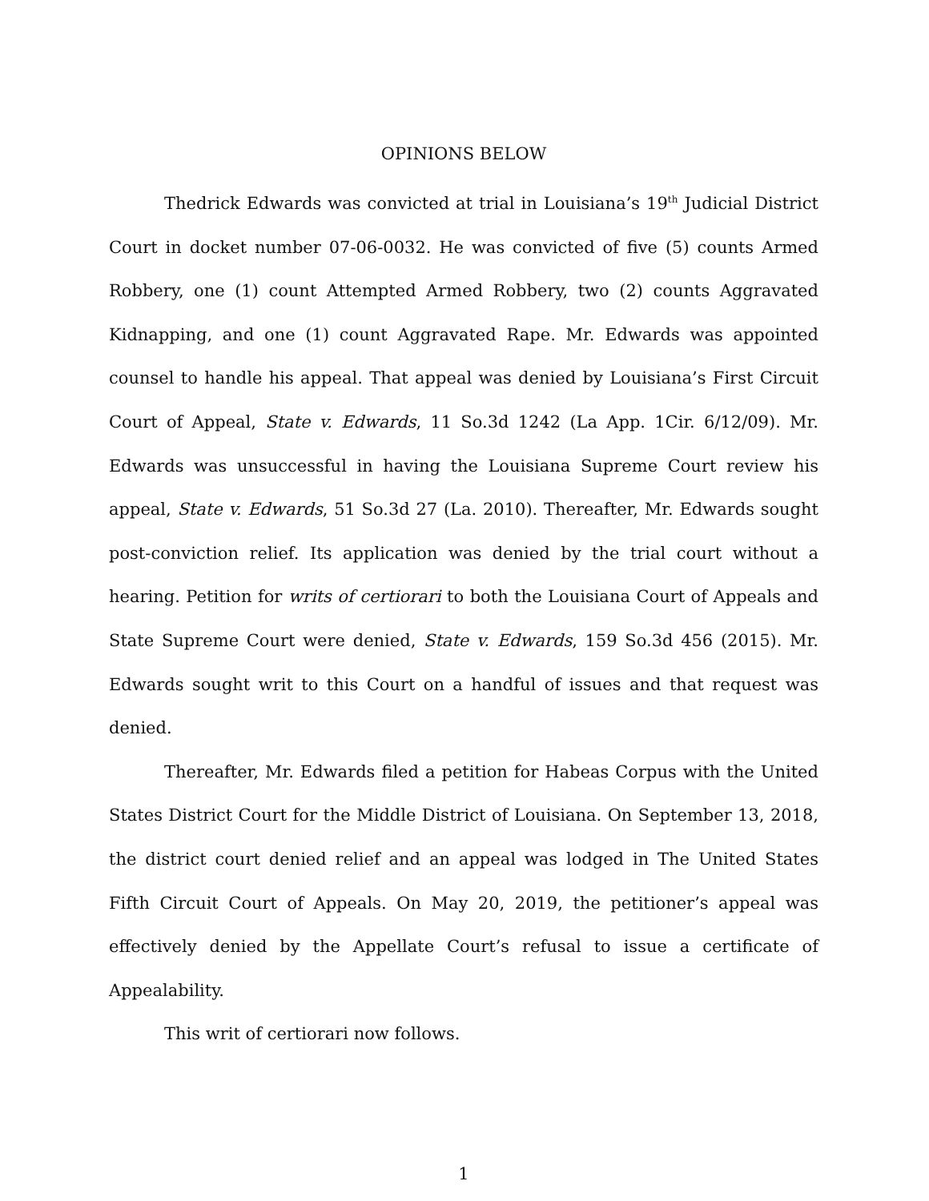OPINIONS BELOW
Thedrick Edwards was convicted at trial in Louisiana’s 19<sup>th</sup> Judicial District Court in docket number 07-06-0032. He was convicted of five (5) counts Armed Robbery, one (1) count Attempted Armed Robbery, two (2) counts Aggravated Kidnapping, and one (1) count Aggravated Rape. Mr. Edwards was appointed counsel to handle his appeal. That appeal was denied by Louisiana’s First Circuit Court of Appeal, State v. Edwards, 11 So.3d 1242 (La App. 1Cir. 6/12/09). Mr. Edwards was unsuccessful in having the Louisiana Supreme Court review his appeal, State v. Edwards, 51 So.3d 27 (La. 2010). Thereafter, Mr. Edwards sought post-conviction relief. Its application was denied by the trial court without a hearing. Petition for writs of certiorari to both the Louisiana Court of Appeals and State Supreme Court were denied, State v. Edwards, 159 So.3d 456 (2015). Mr. Edwards sought writ to this Court on a handful of issues and that request was denied.
Thereafter, Mr. Edwards filed a petition for Habeas Corpus with the United States District Court for the Middle District of Louisiana. On September 13, 2018, the district court denied relief and an appeal was lodged in The United States Fifth Circuit Court of Appeals. On May 20, 2019, the petitioner’s appeal was effectively denied by the Appellate Court’s refusal to issue a certificate of Appealability.
This writ of certiorari now follows.
1